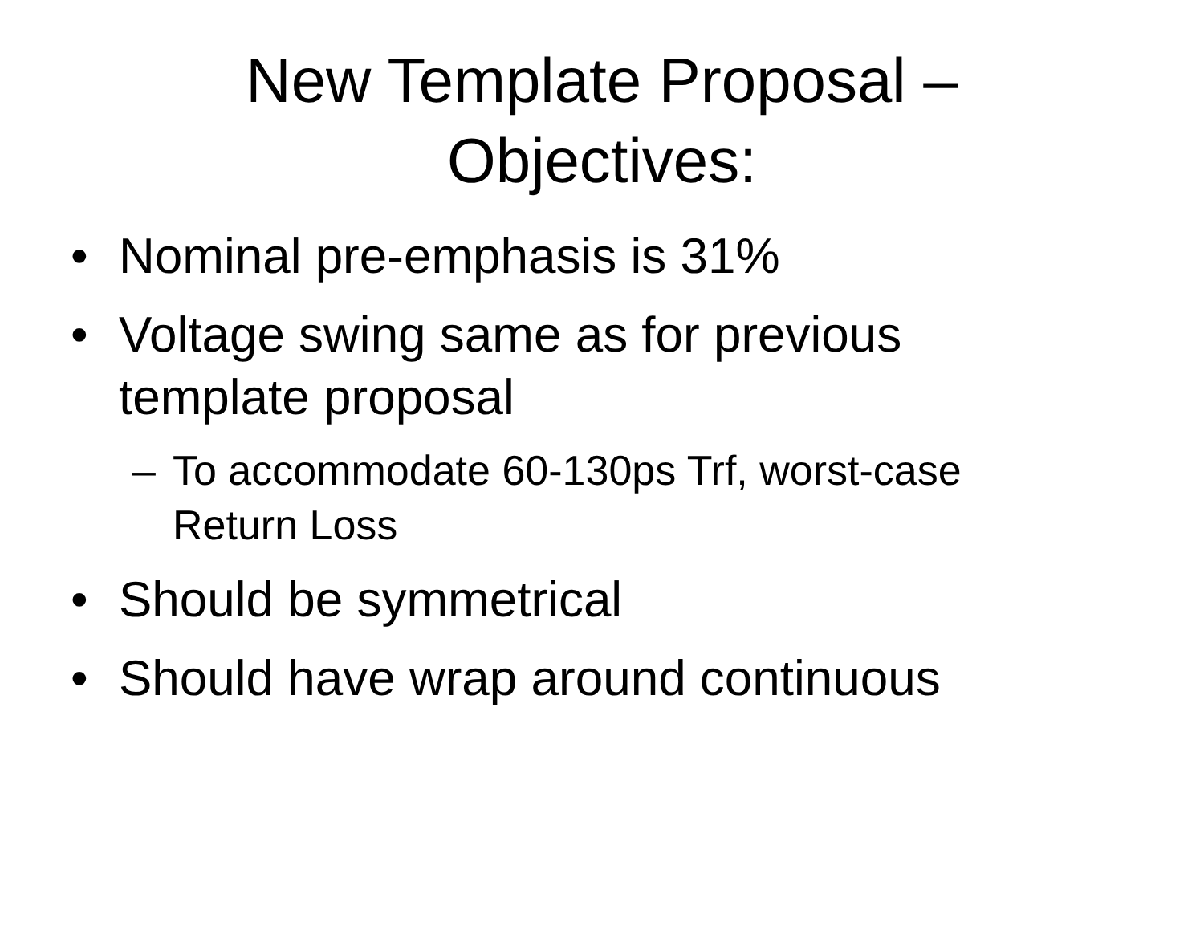New Template Proposal –
Objectives:
• Nominal pre-emphasis is 31%
• Voltage swing same as for previous
template proposal
– To accommodate 60-130ps Trf, worst-case
Return Loss
• Should be symmetrical
• Should have wrap around continuous